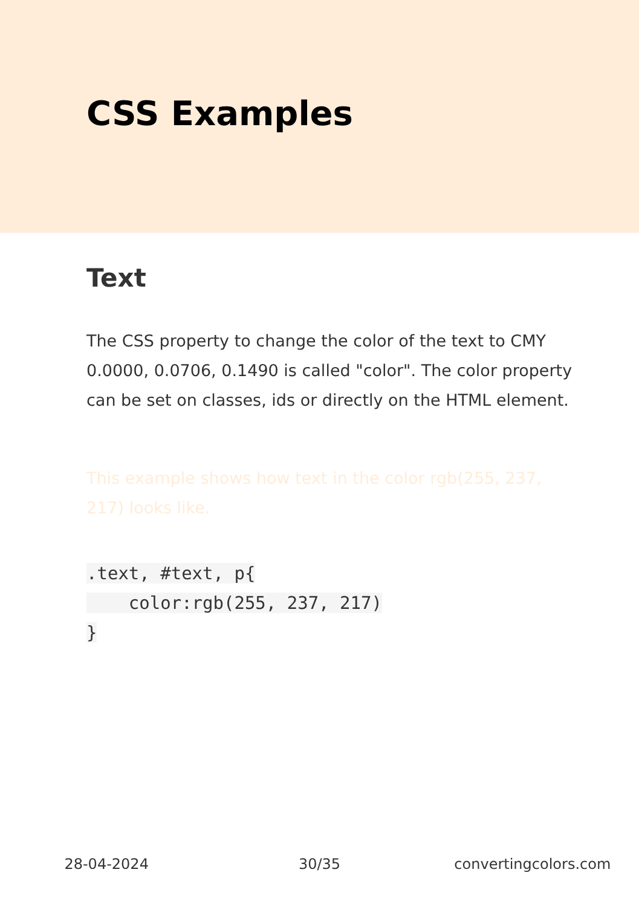CSS Examples
Text
The CSS property to change the color of the text to CMY 0.0000, 0.0706, 0.1490 is called "color". The color property can be set on classes, ids or directly on the HTML element.
This example shows how text in the color rgb(255, 237, 217) looks like.
.text, #text, p{
    color:rgb(255, 237, 217)
}
28-04-2024 30/35 convertingcolors.com